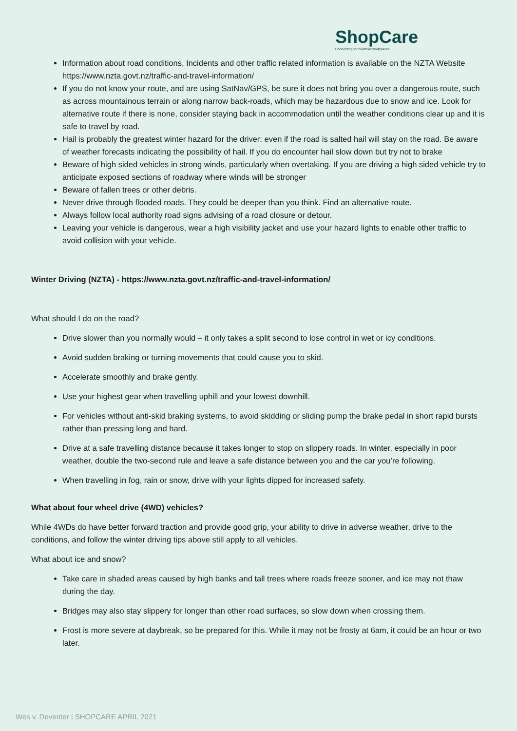ShopCare
Connecting for healthier workplaces
Information about road conditions, Incidents and other traffic related information is available on the NZTA Website https://www.nzta.govt.nz/traffic-and-travel-information/
If you do not know your route, and are using SatNav/GPS, be sure it does not bring you over a dangerous route, such as across mountainous terrain or along narrow back-roads, which may be hazardous due to snow and ice. Look for alternative route if there is none, consider staying back in accommodation until the weather conditions clear up and it is safe to travel by road.
Hail is probably the greatest winter hazard for the driver: even if the road is salted hail will stay on the road. Be aware of weather forecasts indicating the possibility of hail. If you do encounter hail slow down but try not to brake
Beware of high sided vehicles in strong winds, particularly when overtaking. If you are driving a high sided vehicle try to anticipate exposed sections of roadway where winds will be stronger
Beware of fallen trees or other debris.
Never drive through flooded roads. They could be deeper than you think. Find an alternative route.
Always follow local authority road signs advising of a road closure or detour.
Leaving your vehicle is dangerous, wear a high visibility jacket and use your hazard lights to enable other traffic to avoid collision with your vehicle.
Winter Driving (NZTA) - https://www.nzta.govt.nz/traffic-and-travel-information/
What should I do on the road?
Drive slower than you normally would – it only takes a split second to lose control in wet or icy conditions.
Avoid sudden braking or turning movements that could cause you to skid.
Accelerate smoothly and brake gently.
Use your highest gear when travelling uphill and your lowest downhill.
For vehicles without anti-skid braking systems, to avoid skidding or sliding pump the brake pedal in short rapid bursts rather than pressing long and hard.
Drive at a safe travelling distance because it takes longer to stop on slippery roads. In winter, especially in poor weather, double the two-second rule and leave a safe distance between you and the car you’re following.
When travelling in fog, rain or snow, drive with your lights dipped for increased safety.
What about four wheel drive (4WD) vehicles?
While 4WDs do have better forward traction and provide good grip, your ability to drive in adverse weather, drive to the conditions, and follow the winter driving tips above still apply to all vehicles.
What about ice and snow?
Take care in shaded areas caused by high banks and tall trees where roads freeze sooner, and ice may not thaw during the day.
Bridges may also stay slippery for longer than other road surfaces, so slow down when crossing them.
Frost is more severe at daybreak, so be prepared for this. While it may not be frosty at 6am, it could be an hour or two later.
Wes v. Deventer | SHOPCARE APRIL 2021